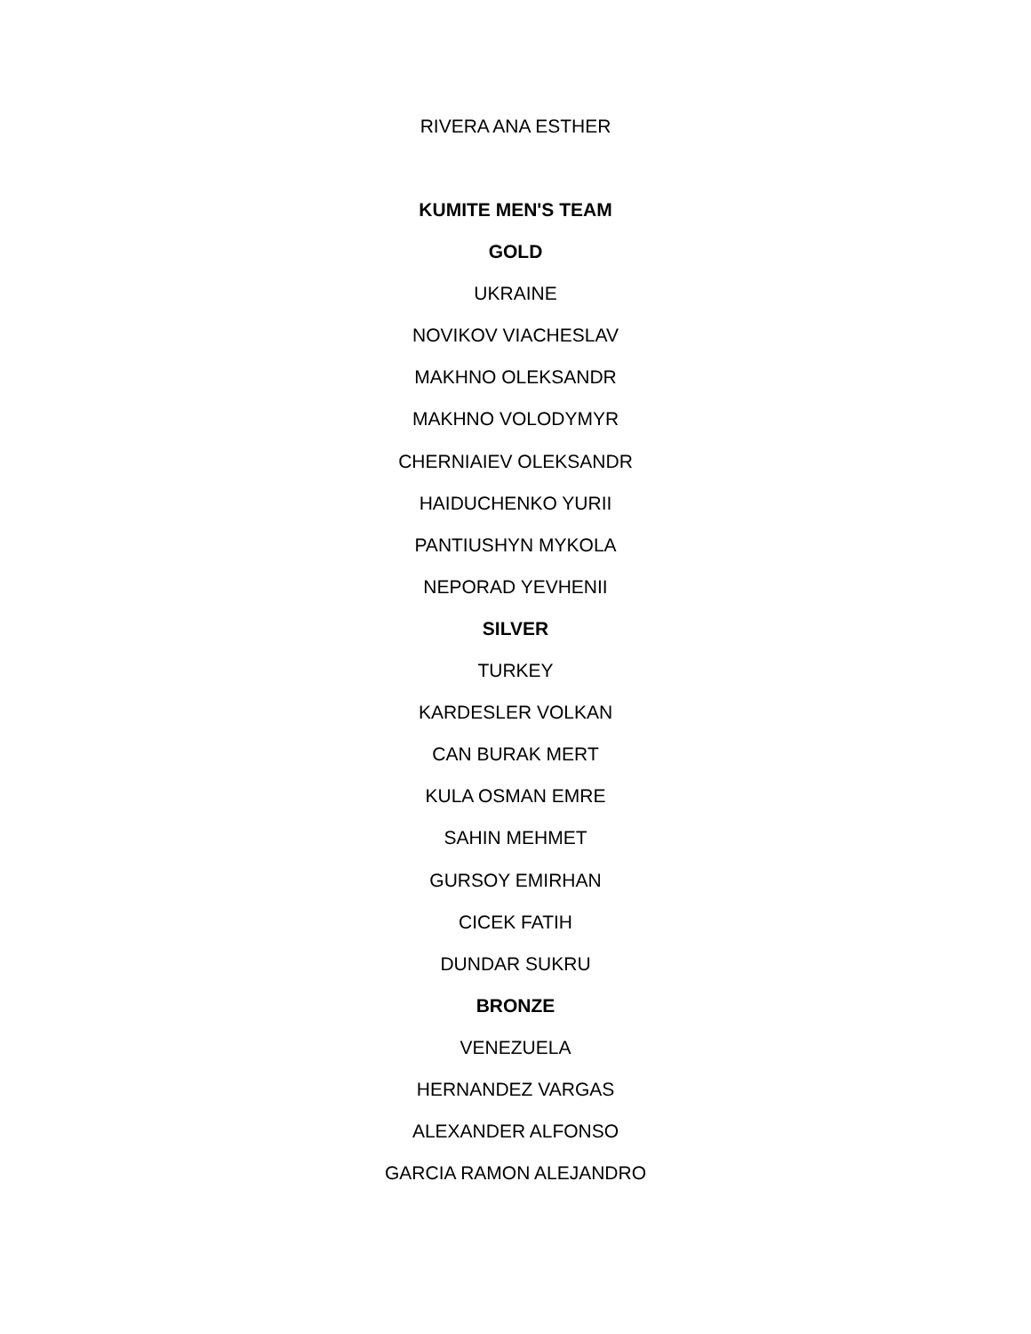RIVERA ANA ESTHER
KUMITE MEN'S TEAM
GOLD
UKRAINE
NOVIKOV VIACHESLAV
MAKHNO OLEKSANDR
MAKHNO VOLODYMYR
CHERNIAIEV OLEKSANDR
HAIDUCHENKO YURII
PANTIUSHYN MYKOLA
NEPORAD YEVHENII
SILVER
TURKEY
KARDESLER VOLKAN
CAN BURAK MERT
KULA OSMAN EMRE
SAHIN MEHMET
GURSOY EMIRHAN
CICEK FATIH
DUNDAR SUKRU
BRONZE
VENEZUELA
HERNANDEZ VARGAS
ALEXANDER ALFONSO
GARCIA RAMON ALEJANDRO